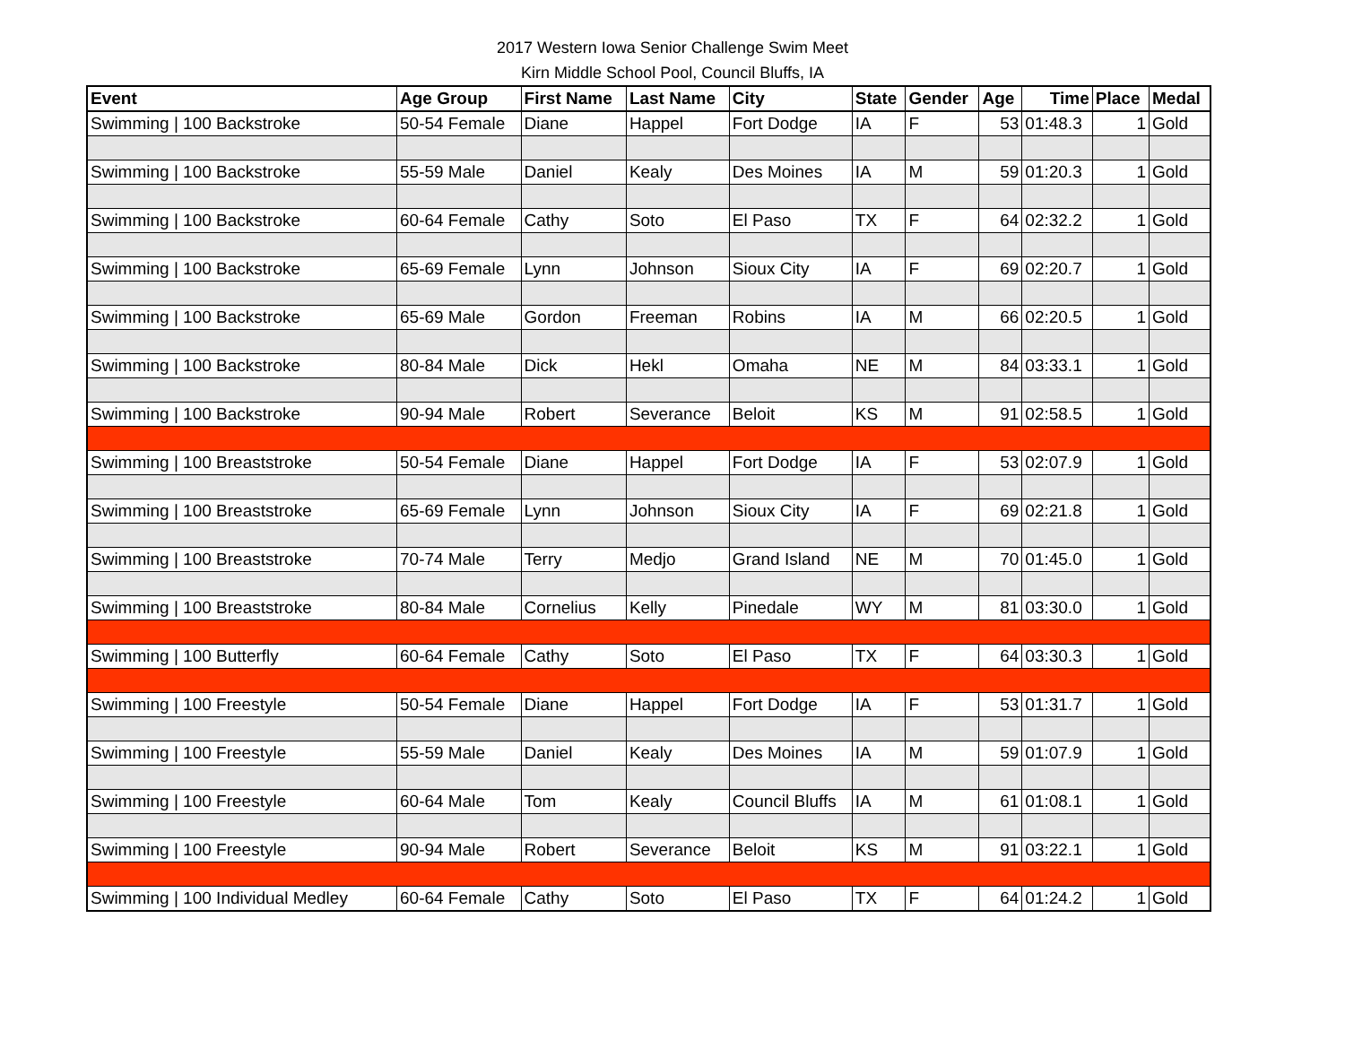2017 Western Iowa Senior Challenge Swim Meet
Kirn Middle School Pool, Council Bluffs, IA
| Event | Age Group | First Name | Last Name | City | State | Gender | Age | Time | Place | Medal |
| --- | --- | --- | --- | --- | --- | --- | --- | --- | --- | --- |
| Swimming / 100 Backstroke | 50-54 Female | Diane | Happel | Fort Dodge | IA | F | 53 | 01:48.3 | 1 | Gold |
| Swimming / 100 Backstroke | 55-59 Male | Daniel | Kealy | Des Moines | IA | M | 59 | 01:20.3 | 1 | Gold |
| Swimming / 100 Backstroke | 60-64 Female | Cathy | Soto | El Paso | TX | F | 64 | 02:32.2 | 1 | Gold |
| Swimming / 100 Backstroke | 65-69 Female | Lynn | Johnson | Sioux City | IA | F | 69 | 02:20.7 | 1 | Gold |
| Swimming / 100 Backstroke | 65-69 Male | Gordon | Freeman | Robins | IA | M | 66 | 02:20.5 | 1 | Gold |
| Swimming / 100 Backstroke | 80-84 Male | Dick | Hekl | Omaha | NE | M | 84 | 03:33.1 | 1 | Gold |
| Swimming / 100 Backstroke | 90-94 Male | Robert | Severance | Beloit | KS | M | 91 | 02:58.5 | 1 | Gold |
| Swimming / 100 Breaststroke | 50-54 Female | Diane | Happel | Fort Dodge | IA | F | 53 | 02:07.9 | 1 | Gold |
| Swimming / 100 Breaststroke | 65-69 Female | Lynn | Johnson | Sioux City | IA | F | 69 | 02:21.8 | 1 | Gold |
| Swimming / 100 Breaststroke | 70-74 Male | Terry | Medjo | Grand Island | NE | M | 70 | 01:45.0 | 1 | Gold |
| Swimming / 100 Breaststroke | 80-84 Male | Cornelius | Kelly | Pinedale | WY | M | 81 | 03:30.0 | 1 | Gold |
| Swimming / 100 Butterfly | 60-64 Female | Cathy | Soto | El Paso | TX | F | 64 | 03:30.3 | 1 | Gold |
| Swimming / 100 Freestyle | 50-54 Female | Diane | Happel | Fort Dodge | IA | F | 53 | 01:31.7 | 1 | Gold |
| Swimming / 100 Freestyle | 55-59 Male | Daniel | Kealy | Des Moines | IA | M | 59 | 01:07.9 | 1 | Gold |
| Swimming / 100 Freestyle | 60-64 Male | Tom | Kealy | Council Bluffs | IA | M | 61 | 01:08.1 | 1 | Gold |
| Swimming / 100 Freestyle | 90-94 Male | Robert | Severance | Beloit | KS | M | 91 | 03:22.1 | 1 | Gold |
| Swimming / 100 Individual Medley | 60-64 Female | Cathy | Soto | El Paso | TX | F | 64 | 01:24.2 | 1 | Gold |